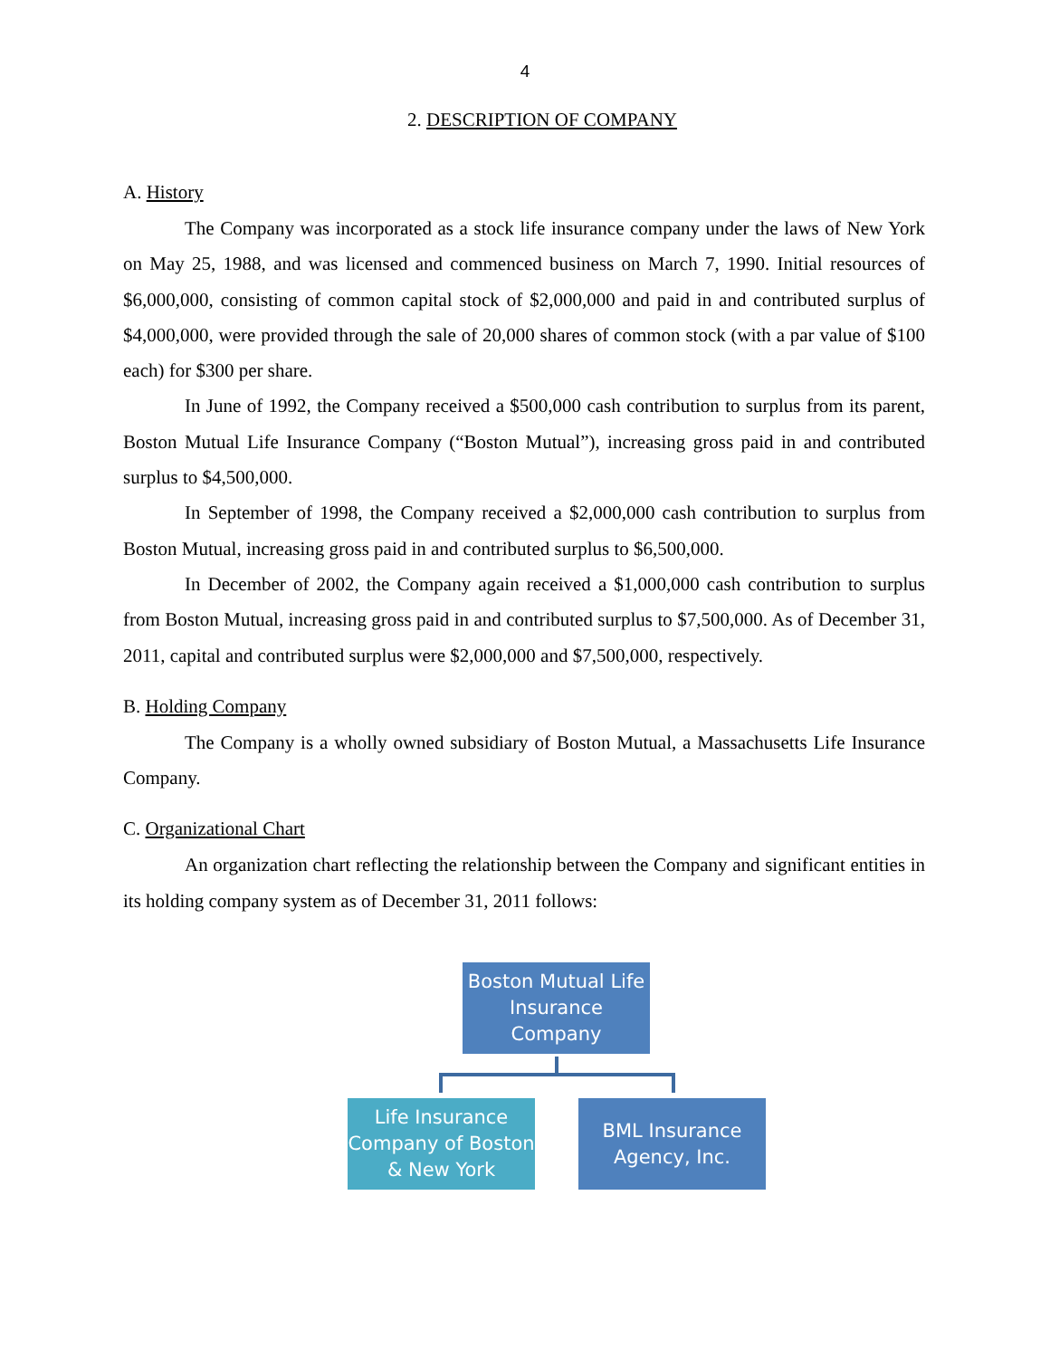4
2. DESCRIPTION OF COMPANY
A. History
The Company was incorporated as a stock life insurance company under the laws of New York on May 25, 1988, and was licensed and commenced business on March 7, 1990. Initial resources of $6,000,000, consisting of common capital stock of $2,000,000 and paid in and contributed surplus of $4,000,000, were provided through the sale of 20,000 shares of common stock (with a par value of $100 each) for $300 per share.
In June of 1992, the Company received a $500,000 cash contribution to surplus from its parent, Boston Mutual Life Insurance Company (“Boston Mutual”), increasing gross paid in and contributed surplus to $4,500,000.
In September of 1998, the Company received a $2,000,000 cash contribution to surplus from Boston Mutual, increasing gross paid in and contributed surplus to $6,500,000.
In December of 2002, the Company again received a $1,000,000 cash contribution to surplus from Boston Mutual, increasing gross paid in and contributed surplus to $7,500,000. As of December 31, 2011, capital and contributed surplus were $2,000,000 and $7,500,000, respectively.
B. Holding Company
The Company is a wholly owned subsidiary of Boston Mutual, a Massachusetts Life Insurance Company.
C. Organizational Chart
An organization chart reflecting the relationship between the Company and significant entities in its holding company system as of December 31, 2011 follows:
Boston Mutual Life Insurance Company
Life Insurance Company of Boston & New York
BML Insurance Agency, Inc.